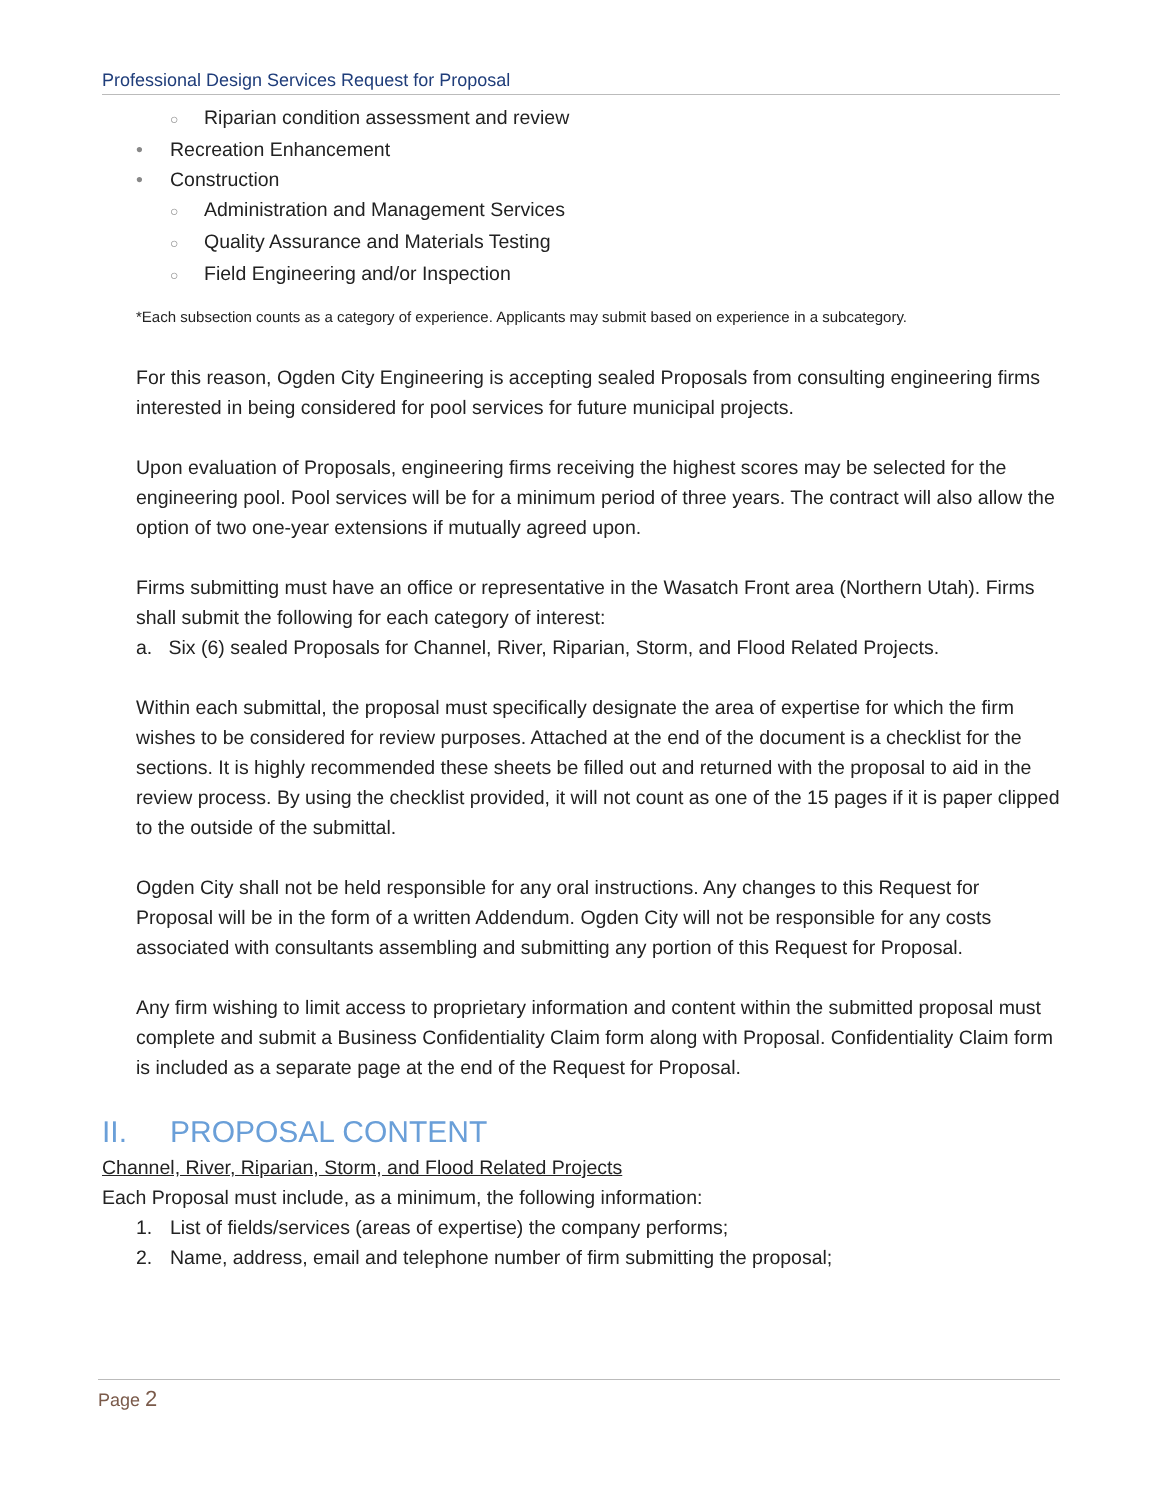Professional Design Services Request for Proposal
○ Riparian condition assessment and review
• Recreation Enhancement
• Construction
○ Administration and Management Services
○ Quality Assurance and Materials Testing
○ Field Engineering and/or Inspection
*Each subsection counts as a category of experience. Applicants may submit based on experience in a subcategory.
For this reason, Ogden City Engineering is accepting sealed Proposals from consulting engineering firms interested in being considered for pool services for future municipal projects.
Upon evaluation of Proposals, engineering firms receiving the highest scores may be selected for the engineering pool. Pool services will be for a minimum period of three years. The contract will also allow the option of two one-year extensions if mutually agreed upon.
Firms submitting must have an office or representative in the Wasatch Front area (Northern Utah). Firms shall submit the following for each category of interest:
a. Six (6) sealed Proposals for Channel, River, Riparian, Storm, and Flood Related Projects.
Within each submittal, the proposal must specifically designate the area of expertise for which the firm wishes to be considered for review purposes. Attached at the end of the document is a checklist for the sections. It is highly recommended these sheets be filled out and returned with the proposal to aid in the review process. By using the checklist provided, it will not count as one of the 15 pages if it is paper clipped to the outside of the submittal.
Ogden City shall not be held responsible for any oral instructions. Any changes to this Request for Proposal will be in the form of a written Addendum. Ogden City will not be responsible for any costs associated with consultants assembling and submitting any portion of this Request for Proposal.
Any firm wishing to limit access to proprietary information and content within the submitted proposal must complete and submit a Business Confidentiality Claim form along with Proposal. Confidentiality Claim form is included as a separate page at the end of the Request for Proposal.
II. PROPOSAL CONTENT
Channel, River, Riparian, Storm, and Flood Related Projects
Each Proposal must include, as a minimum, the following information:
1. List of fields/services (areas of expertise) the company performs;
2. Name, address, email and telephone number of firm submitting the proposal;
Page 2